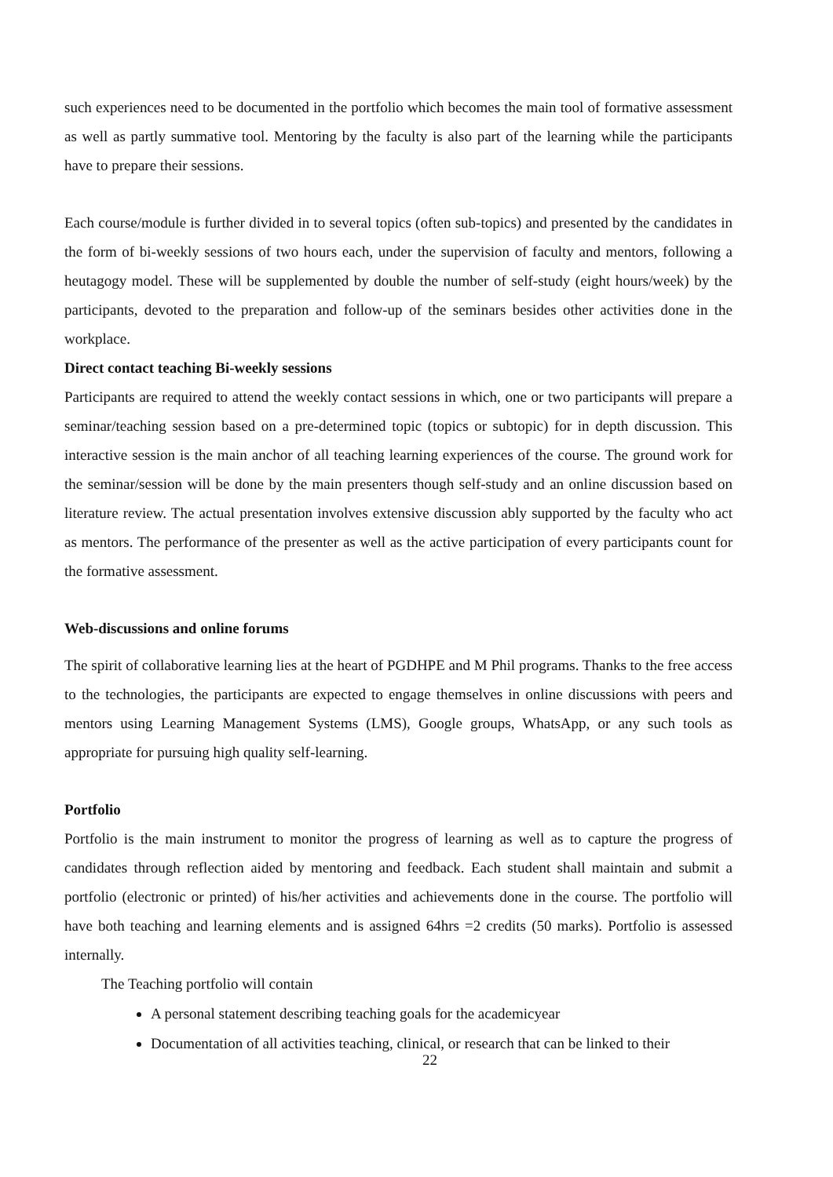such experiences need to be documented in the portfolio which becomes the main tool of formative assessment as well as partly summative tool. Mentoring by the faculty is also part of the learning while the participants have to prepare their sessions.
Each course/module is further divided in to several topics (often sub-topics) and presented by the candidates in the form of bi-weekly sessions of two hours each, under the supervision of faculty and mentors, following a heutagogy model. These will be supplemented by double the number of self-study (eight hours/week) by the participants, devoted to the preparation and follow-up of the seminars besides other activities done in the workplace.
Direct contact teaching Bi-weekly sessions
Participants are required to attend the weekly contact sessions in which, one or two participants will prepare a seminar/teaching session based on a pre-determined topic (topics or subtopic) for in depth discussion. This interactive session is the main anchor of all teaching learning experiences of the course. The ground work for the seminar/session will be done by the main presenters though self-study and an online discussion based on literature review. The actual presentation involves extensive discussion ably supported by the faculty who act as mentors. The performance of the presenter as well as the active participation of every participants count for the formative assessment.
Web-discussions and online forums
The spirit of collaborative learning lies at the heart of PGDHPE and M Phil programs. Thanks to the free access to the technologies, the participants are expected to engage themselves in online discussions with peers and mentors using Learning Management Systems (LMS), Google groups, WhatsApp, or any such tools as appropriate for pursuing high quality self-learning.
Portfolio
Portfolio is the main instrument to monitor the progress of learning as well as to capture the progress of candidates through reflection aided by mentoring and feedback. Each student shall maintain and submit a portfolio (electronic or printed) of his/her activities and achievements done in the course. The portfolio will have both teaching and learning elements and is assigned 64hrs =2 credits (50 marks). Portfolio is assessed internally.
The Teaching portfolio will contain
A personal statement describing teaching goals for the academicyear
Documentation of all activities teaching, clinical, or research that can be linked to their
22